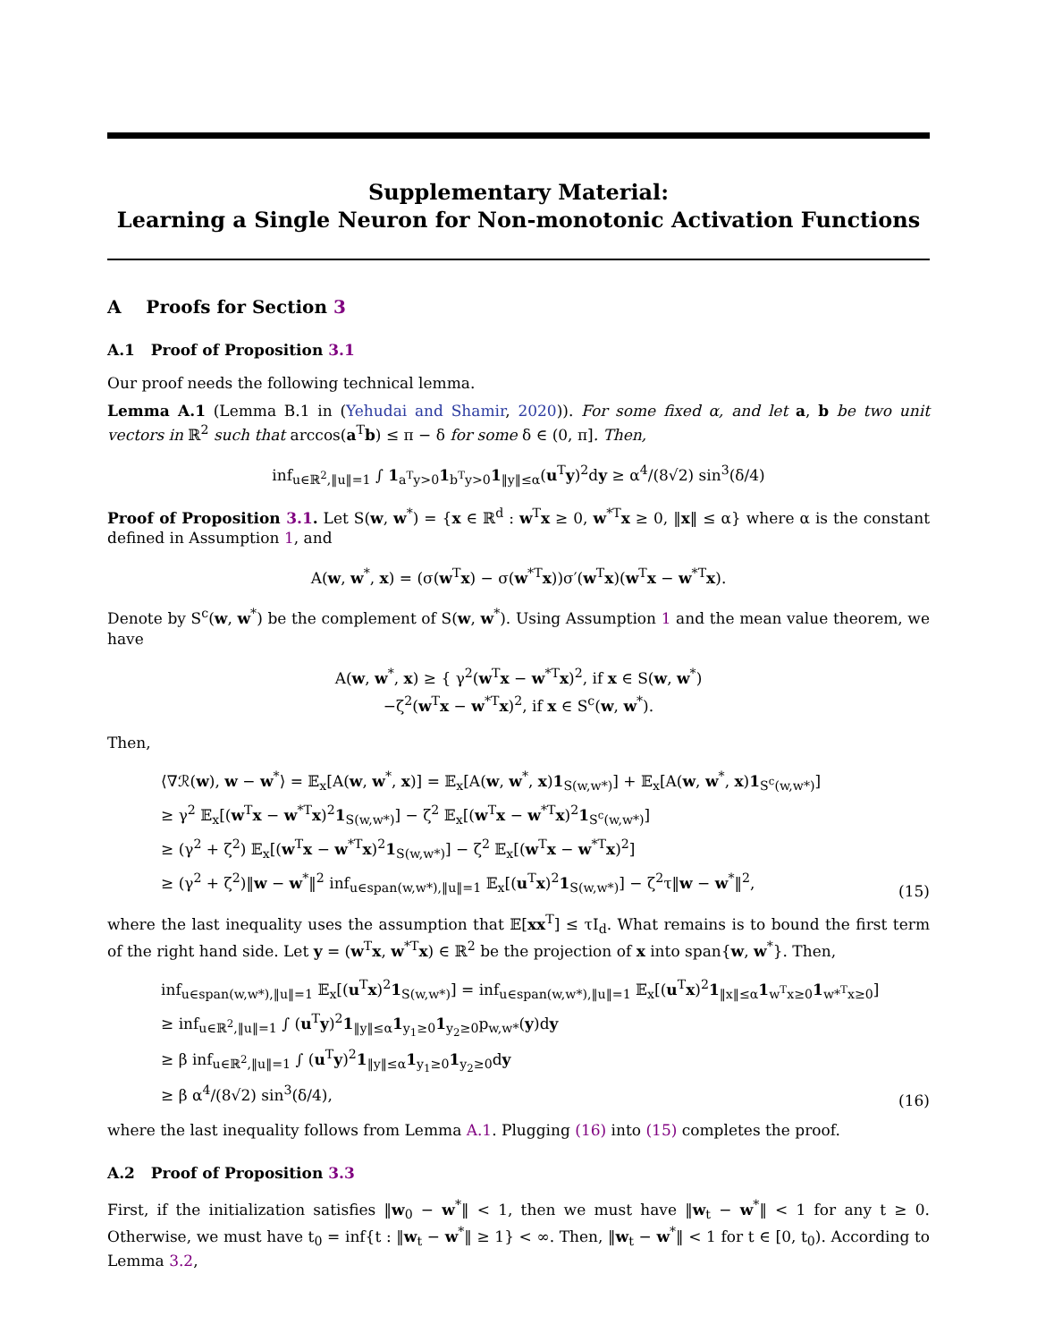Supplementary Material:
Learning a Single Neuron for Non-monotonic Activation Functions
A Proofs for Section 3
A.1 Proof of Proposition 3.1
Our proof needs the following technical lemma.
Lemma A.1 (Lemma B.1 in (Yehudai and Shamir, 2020)). For some fixed α, and let a, b be two unit vectors in ℝ<sup>2</sup> such that arccos(a<sup>T</sup>b) ≤ π − δ for some δ ∈ (0, π]. Then,
inf<sub>u∈ℝ<sup>2</sup>,‖u‖=1</sub> ∫ 1<sub>a<sup>T</sup>y>0</sub>1<sub>b<sup>T</sup>y>0</sub>1<sub>‖y‖≤α</sub>(u<sup>T</sup>y)<sup>2</sup>dy ≥ α<sup>4</sup>/(8√2) sin<sup>3</sup>(δ/4)
Proof of Proposition 3.1. Let S(w, w<sup>*</sup>) = {x ∈ ℝ<sup>d</sup> : w<sup>T</sup>x ≥ 0, w<sup>*T</sup>x ≥ 0, ‖x‖ ≤ α} where α is the constant defined in Assumption 1, and
A(w, w<sup>*</sup>, x) = (σ(w<sup>T</sup>x) − σ(w<sup>*T</sup>x))σ′(w<sup>T</sup>x)(w<sup>T</sup>x − w<sup>*T</sup>x).
Denote by S<sup>c</sup>(w, w<sup>*</sup>) be the complement of S(w, w<sup>*</sup>). Using Assumption 1 and the mean value theorem, we have
A(w, w<sup>*</sup>, x) ≥ { γ<sup>2</sup>(w<sup>T</sup>x − w<sup>*T</sup>x)<sup>2</sup>, if x ∈ S(w, w<sup>*</sup>)
−ζ<sup>2</sup>(w<sup>T</sup>x − w<sup>*T</sup>x)<sup>2</sup>, if x ∈ S<sup>c</sup>(w, w<sup>*</sup>).
Then,
⟨∇ℛ(w), w − w<sup>*</sup>⟩ = 𝔼<sub>x</sub>[A(w, w<sup>*</sup>, x)] = 𝔼<sub>x</sub>[A(w, w<sup>*</sup>, x)1<sub>S(w,w*)</sub>] + 𝔼<sub>x</sub>[A(w, w<sup>*</sup>, x)1<sub>S<sup>c</sup>(w,w*)</sub>]
≥ γ<sup>2</sup> 𝔼<sub>x</sub>[(w<sup>T</sup>x − w<sup>*T</sup>x)<sup>2</sup>1<sub>S(w,w*)</sub>] − ζ<sup>2</sup> 𝔼<sub>x</sub>[(w<sup>T</sup>x − w<sup>*T</sup>x)<sup>2</sup>1<sub>S<sup>c</sup>(w,w*)</sub>]
≥ (γ<sup>2</sup> + ζ<sup>2</sup>) 𝔼<sub>x</sub>[(w<sup>T</sup>x − w<sup>*T</sup>x)<sup>2</sup>1<sub>S(w,w*)</sub>] − ζ<sup>2</sup> 𝔼<sub>x</sub>[(w<sup>T</sup>x − w<sup>*T</sup>x)<sup>2</sup>]
≥ (γ<sup>2</sup> + ζ<sup>2</sup>)‖w − w<sup>*</sup>‖<sup>2</sup> inf<sub>u∈span(w,w*),‖u‖=1</sub> 𝔼<sub>x</sub>[(u<sup>T</sup>x)<sup>2</sup>1<sub>S(w,w*)</sub>] − ζ<sup>2</sup>τ‖w − w<sup>*</sup>‖<sup>2</sup>,
(15)
where the last inequality uses the assumption that 𝔼[xx<sup>T</sup>] ≤ τI<sub>d</sub>. What remains is to bound the first term of the right hand side. Let y = (w<sup>T</sup>x, w<sup>*T</sup>x) ∈ ℝ<sup>2</sup> be the projection of x into span{w, w<sup>*</sup>}. Then,
inf<sub>u∈span(w,w*),‖u‖=1</sub> 𝔼<sub>x</sub>[(u<sup>T</sup>x)<sup>2</sup>1<sub>S(w,w*)</sub>] = inf<sub>u∈span(w,w*),‖u‖=1</sub> 𝔼<sub>x</sub>[(u<sup>T</sup>x)<sup>2</sup>1<sub>‖x‖≤α</sub>1<sub>w<sup>T</sup>x≥0</sub>1<sub>w*<sup>T</sup>x≥0</sub>]
≥ inf<sub>u∈ℝ<sup>2</sup>,‖u‖=1</sub> ∫ (u<sup>T</sup>y)<sup>2</sup>1<sub>‖y‖≤α</sub>1<sub>y<sub>1</sub>≥0</sub>1<sub>y<sub>2</sub>≥0</sub>p<sub>w,w*</sub>(y)dy
≥ β inf<sub>u∈ℝ<sup>2</sup>,‖u‖=1</sub> ∫ (u<sup>T</sup>y)<sup>2</sup>1<sub>‖y‖≤α</sub>1<sub>y<sub>1</sub>≥0</sub>1<sub>y<sub>2</sub>≥0</sub>dy
≥ β α<sup>4</sup>/(8√2) sin<sup>3</sup>(δ/4),
(16)
where the last inequality follows from Lemma A.1. Plugging (16) into (15) completes the proof.
A.2 Proof of Proposition 3.3
First, if the initialization satisfies ‖w<sub>0</sub> − w<sup>*</sup>‖ < 1, then we must have ‖w<sub>t</sub> − w<sup>*</sup>‖ < 1 for any t ≥ 0. Otherwise, we must have t<sub>0</sub> = inf{t : ‖w<sub>t</sub> − w<sup>*</sup>‖ ≥ 1} < ∞. Then, ‖w<sub>t</sub> − w<sup>*</sup>‖ < 1 for t ∈ [0, t<sub>0</sub>). According to Lemma 3.2,